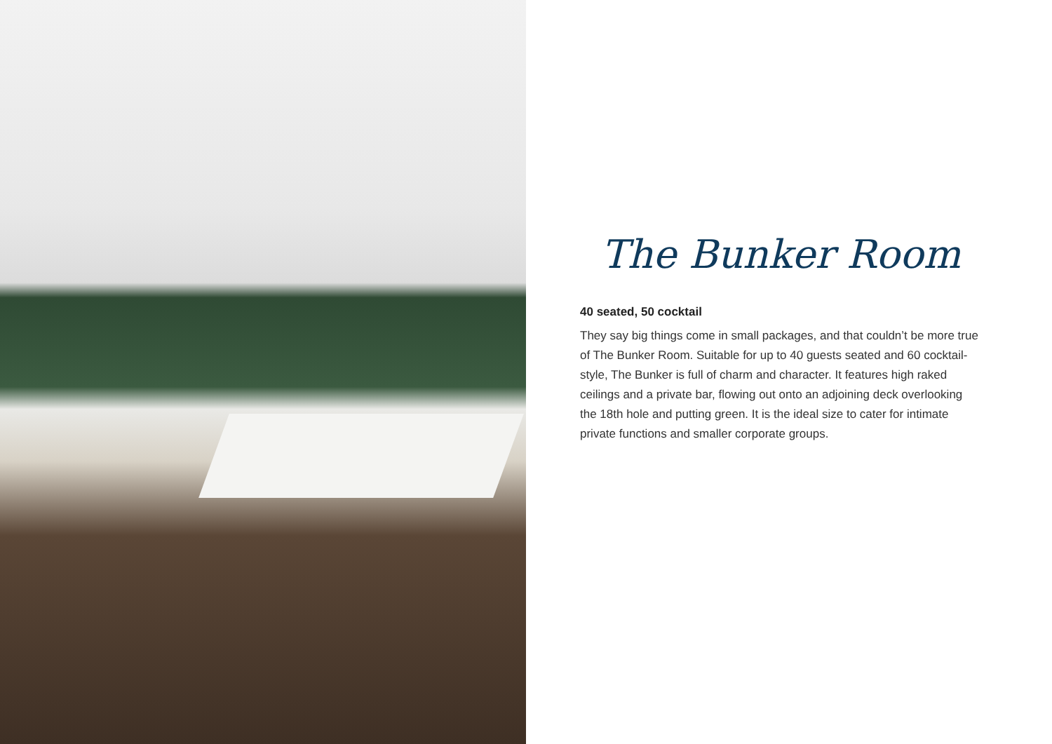The Bunker Room
40 seated, 50 cocktail
They say big things come in small packages, and that couldn’t be more true of The Bunker Room. Suitable for up to 40 guests seated and 60 cocktail-style, The Bunker is full of charm and character. It features high raked ceilings and a private bar, flowing out onto an adjoining deck overlooking the 18th hole and putting green. It is the ideal size to cater for intimate private functions and smaller corporate groups.